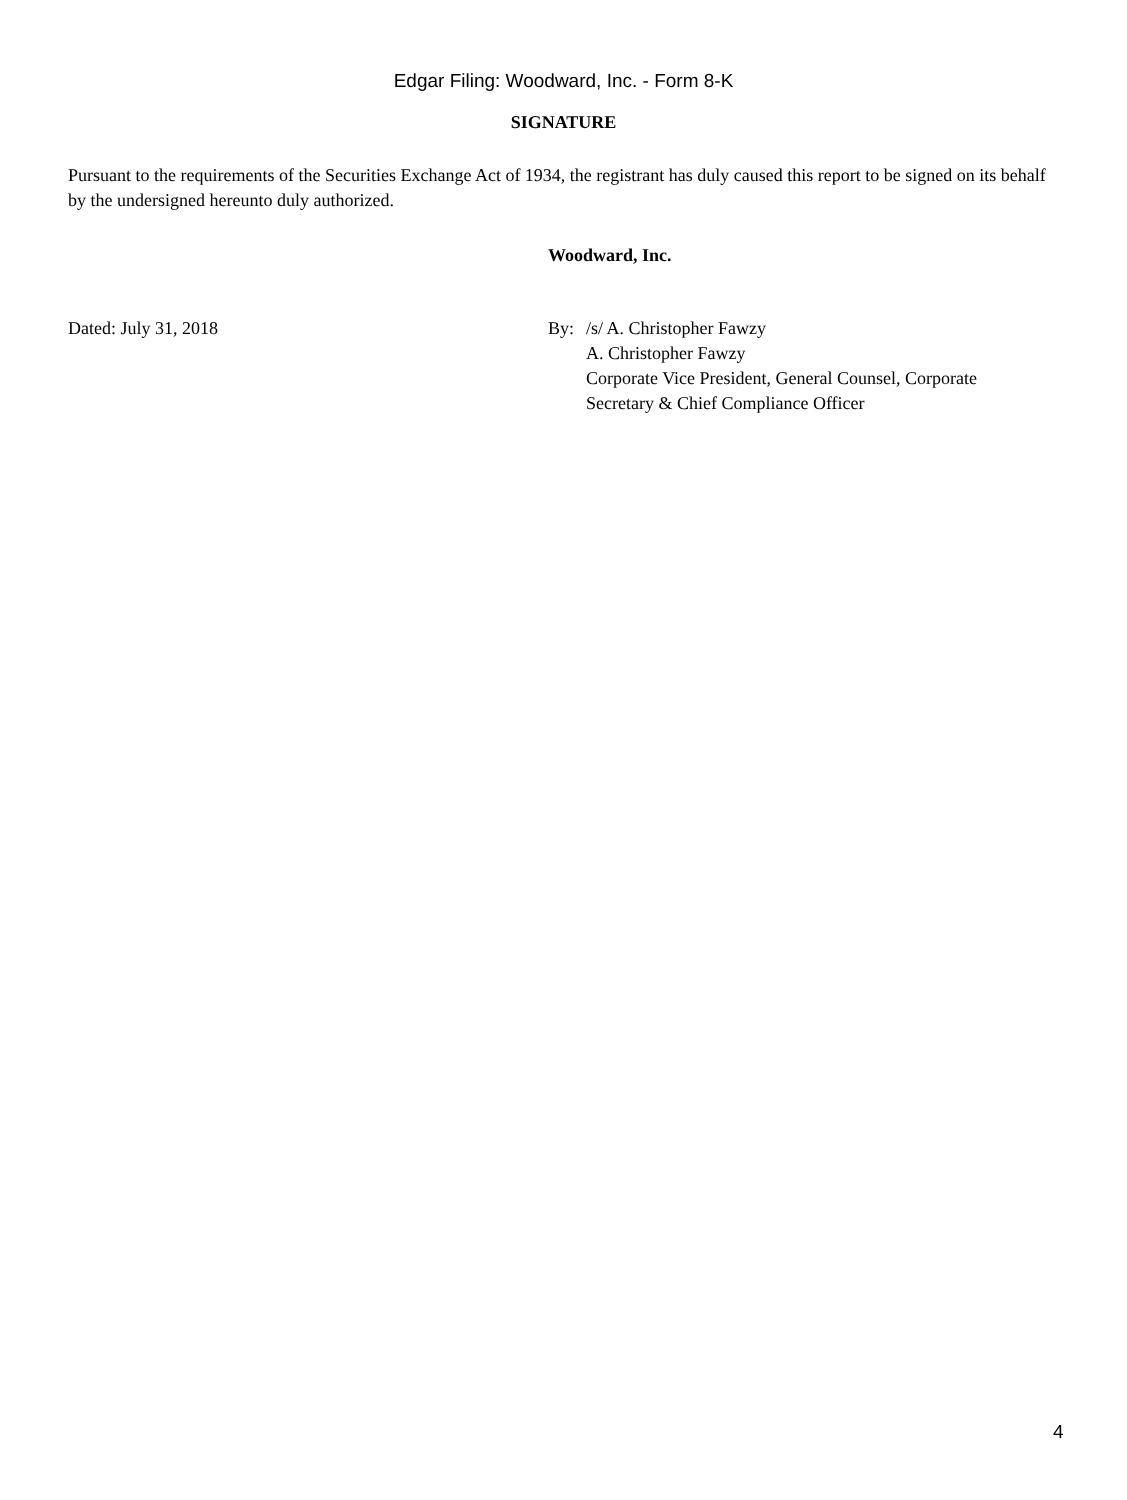Edgar Filing: Woodward, Inc. - Form 8-K
SIGNATURE
Pursuant to the requirements of the Securities Exchange Act of 1934, the registrant has duly caused this report to be signed on its behalf by the undersigned hereunto duly authorized.
Woodward, Inc.
Dated: July 31, 2018 By: /s/ A. Christopher Fawzy
A. Christopher Fawzy
Corporate Vice President, General Counsel, Corporate
Secretary & Chief Compliance Officer
4